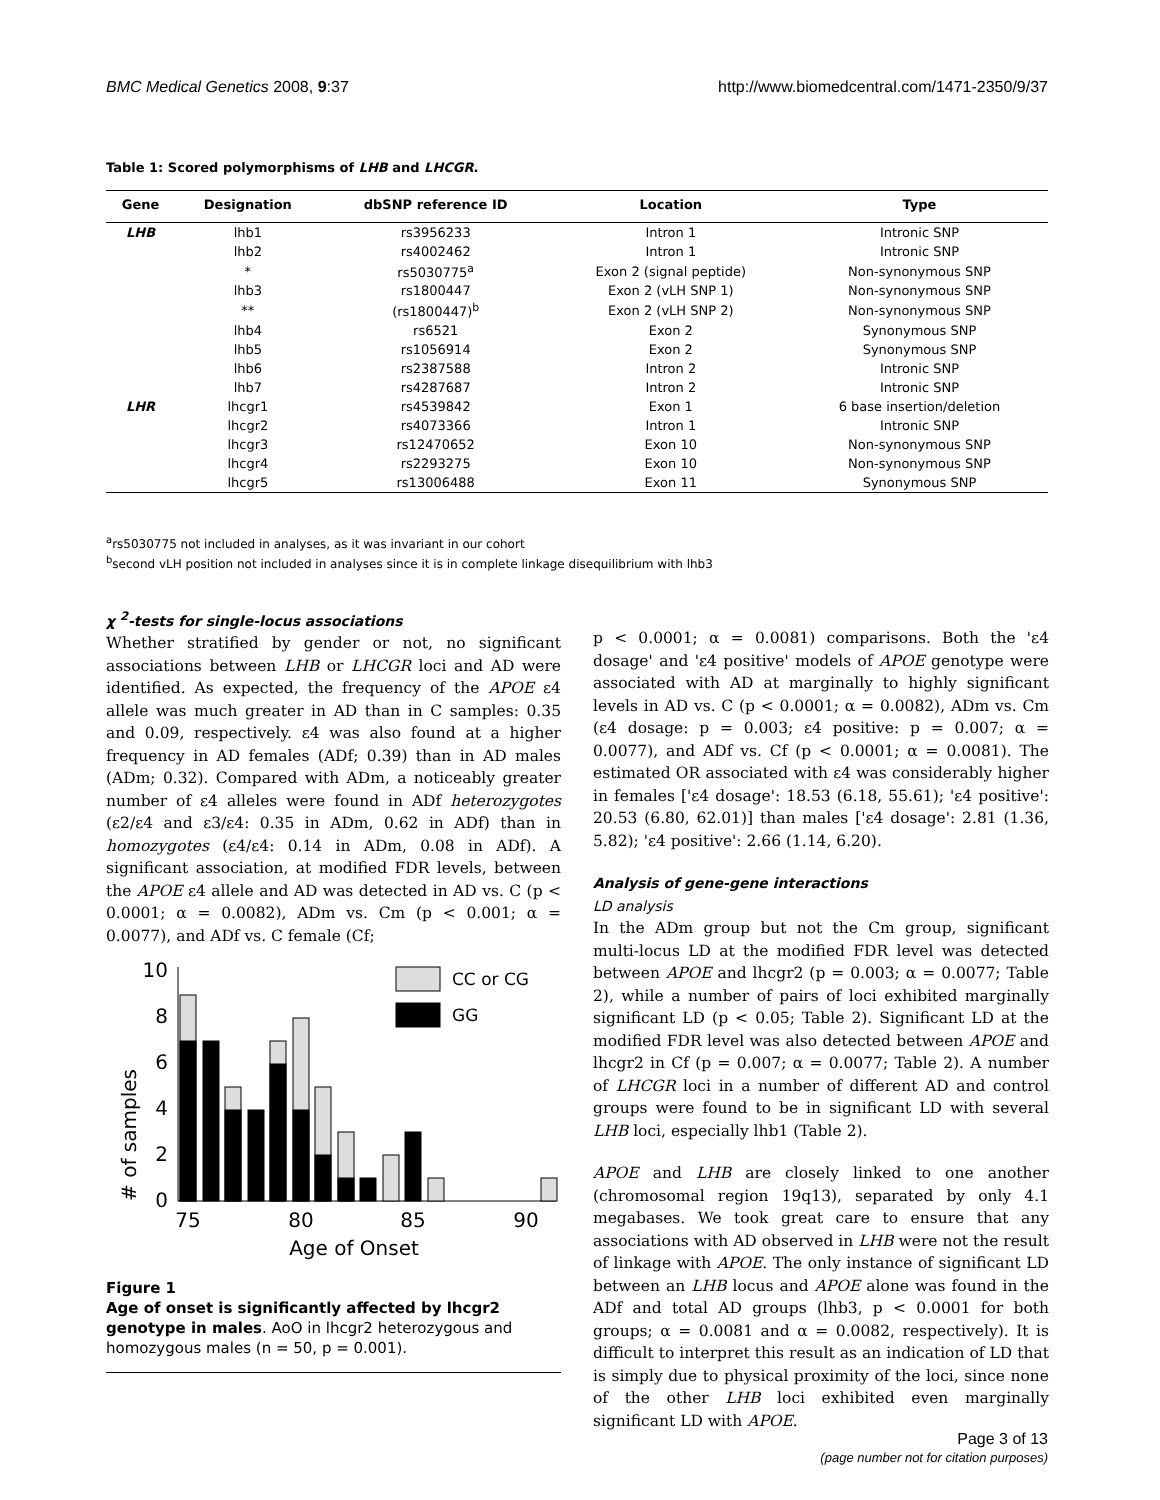BMC Medical Genetics 2008, 9:37 http://www.biomedcentral.com/1471-2350/9/37
Table 1: Scored polymorphisms of LHB and LHCGR.
| Gene | Designation | dbSNP reference ID | Location | Type |
| --- | --- | --- | --- | --- |
| LHB | lhb1 | rs3956233 | Intron 1 | Intronic SNP |
| | lhb2 | rs4002462 | Intron 1 | Intronic SNP |
| | * | rs5030775<sup>a</sup> | Exon 2 (signal peptide) | Non-synonymous SNP |
| | lhb3 | rs1800447 | Exon 2 (vLH SNP 1) | Non-synonymous SNP |
| | ** | (rs1800447)<sup>b</sup> | Exon 2 (vLH SNP 2) | Non-synonymous SNP |
| | lhb4 | rs6521 | Exon 2 | Synonymous SNP |
| | lhb5 | rs1056914 | Exon 2 | Synonymous SNP |
| | lhb6 | rs2387588 | Intron 2 | Intronic SNP |
| | lhb7 | rs4287687 | Intron 2 | Intronic SNP |
| LHR | lhcgr1 | rs4539842 | Exon 1 | 6 base insertion/deletion |
| | lhcgr2 | rs4073366 | Intron 1 | Intronic SNP |
| | lhcgr3 | rs12470652 | Exon 10 | Non-synonymous SNP |
| | lhcgr4 | rs2293275 | Exon 10 | Non-synonymous SNP |
| | lhcgr5 | rs13006488 | Exon 11 | Synonymous SNP |
<sup>a</sup> rs5030775 not included in analyses, as it was invariant in our cohort
<sup>b</sup> second vLH position not included in analyses since it is in complete linkage disequilibrium with lhb3
χ <sup>2</sup>-tests for single-locus associations
Whether stratified by gender or not, no significant associations between LHB or LHCGR loci and AD were identified. As expected, the frequency of the APOE ε4 allele was much greater in AD than in C samples: 0.35 and 0.09, respectively. ε4 was also found at a higher frequency in AD females (ADf; 0.39) than in AD males (ADm; 0.32). Compared with ADm, a noticeably greater number of ε4 alleles were found in ADf heterozygotes (ε2/ε4 and ε3/ε4: 0.35 in ADm, 0.62 in ADf) than in homozygotes (ε4/ε4: 0.14 in ADm, 0.08 in ADf). A significant association, at modified FDR levels, between the APOE ε4 allele and AD was detected in AD vs. C (p < 0.0001; α = 0.0082), ADm vs. Cm (p < 0.001; α = 0.0077), and ADf vs. C female (Cf;
# of samples
0
2
4
6
8
10
CC or CG
GG
75
80
85
90
Age of Onset
Figure 1
Age of onset is significantly affected by lhcgr2 genotype in males. AoO in lhcgr2 heterozygous and homozygous males (n = 50, p = 0.001).
p < 0.0001; α = 0.0081) comparisons. Both the 'ε4 dosage' and 'ε4 positive' models of APOE genotype were associated with AD at marginally to highly significant levels in AD vs. C (p < 0.0001; α = 0.0082), ADm vs. Cm (ε4 dosage: p = 0.003; ε4 positive: p = 0.007; α = 0.0077), and ADf vs. Cf (p < 0.0001; α = 0.0081). The estimated OR associated with ε4 was considerably higher in females ['ε4 dosage': 18.53 (6.18, 55.61); 'ε4 positive': 20.53 (6.80, 62.01)] than males ['ε4 dosage': 2.81 (1.36, 5.82); 'ε4 positive': 2.66 (1.14, 6.20).
Analysis of gene-gene interactions
LD analysis
In the ADm group but not the Cm group, significant multi-locus LD at the modified FDR level was detected between APOE and lhcgr2 (p = 0.003; α = 0.0077; Table 2), while a number of pairs of loci exhibited marginally significant LD (p < 0.05; Table 2). Significant LD at the modified FDR level was also detected between APOE and lhcgr2 in Cf (p = 0.007; α = 0.0077; Table 2). A number of LHCGR loci in a number of different AD and control groups were found to be in significant LD with several LHB loci, especially lhb1 (Table 2).
APOE and LHB are closely linked to one another (chromosomal region 19q13), separated by only 4.1 megabases. We took great care to ensure that any associations with AD observed in LHB were not the result of linkage with APOE. The only instance of significant LD between an LHB locus and APOE alone was found in the ADf and total AD groups (lhb3, p < 0.0001 for both groups; α = 0.0081 and α = 0.0082, respectively). It is difficult to interpret this result as an indication of LD that is simply due to physical proximity of the loci, since none of the other LHB loci exhibited even marginally significant LD with APOE.
Page 3 of 13
(page number not for citation purposes)